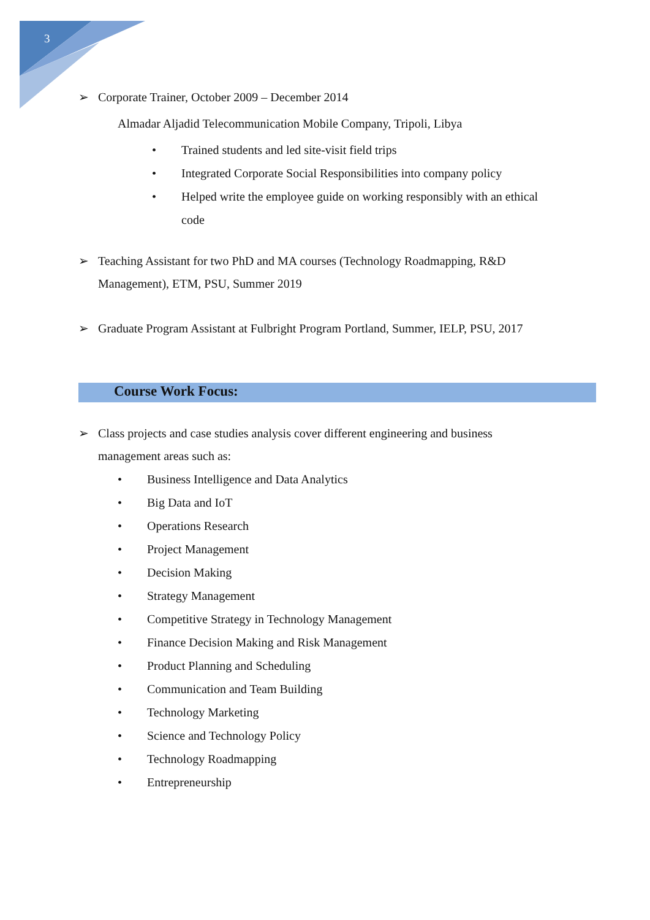3
➢ Corporate Trainer, October 2009 – December 2014
Almadar Aljadid Telecommunication Mobile Company, Tripoli, Libya
• Trained students and led site-visit field trips
• Integrated Corporate Social Responsibilities into company policy
• Helped write the employee guide on working responsibly with an ethical code
➢ Teaching Assistant for two PhD and MA courses (Technology Roadmapping, R&D Management), ETM, PSU, Summer 2019
➢ Graduate Program Assistant at Fulbright Program Portland, Summer, IELP, PSU, 2017
Course Work Focus:
➢ Class projects and case studies analysis cover different engineering and business management areas such as:
• Business Intelligence and Data Analytics
• Big Data and IoT
• Operations Research
• Project Management
• Decision Making
• Strategy Management
• Competitive Strategy in Technology Management
• Finance Decision Making and Risk Management
• Product Planning and Scheduling
• Communication and Team Building
• Technology Marketing
• Science and Technology Policy
• Technology Roadmapping
• Entrepreneurship